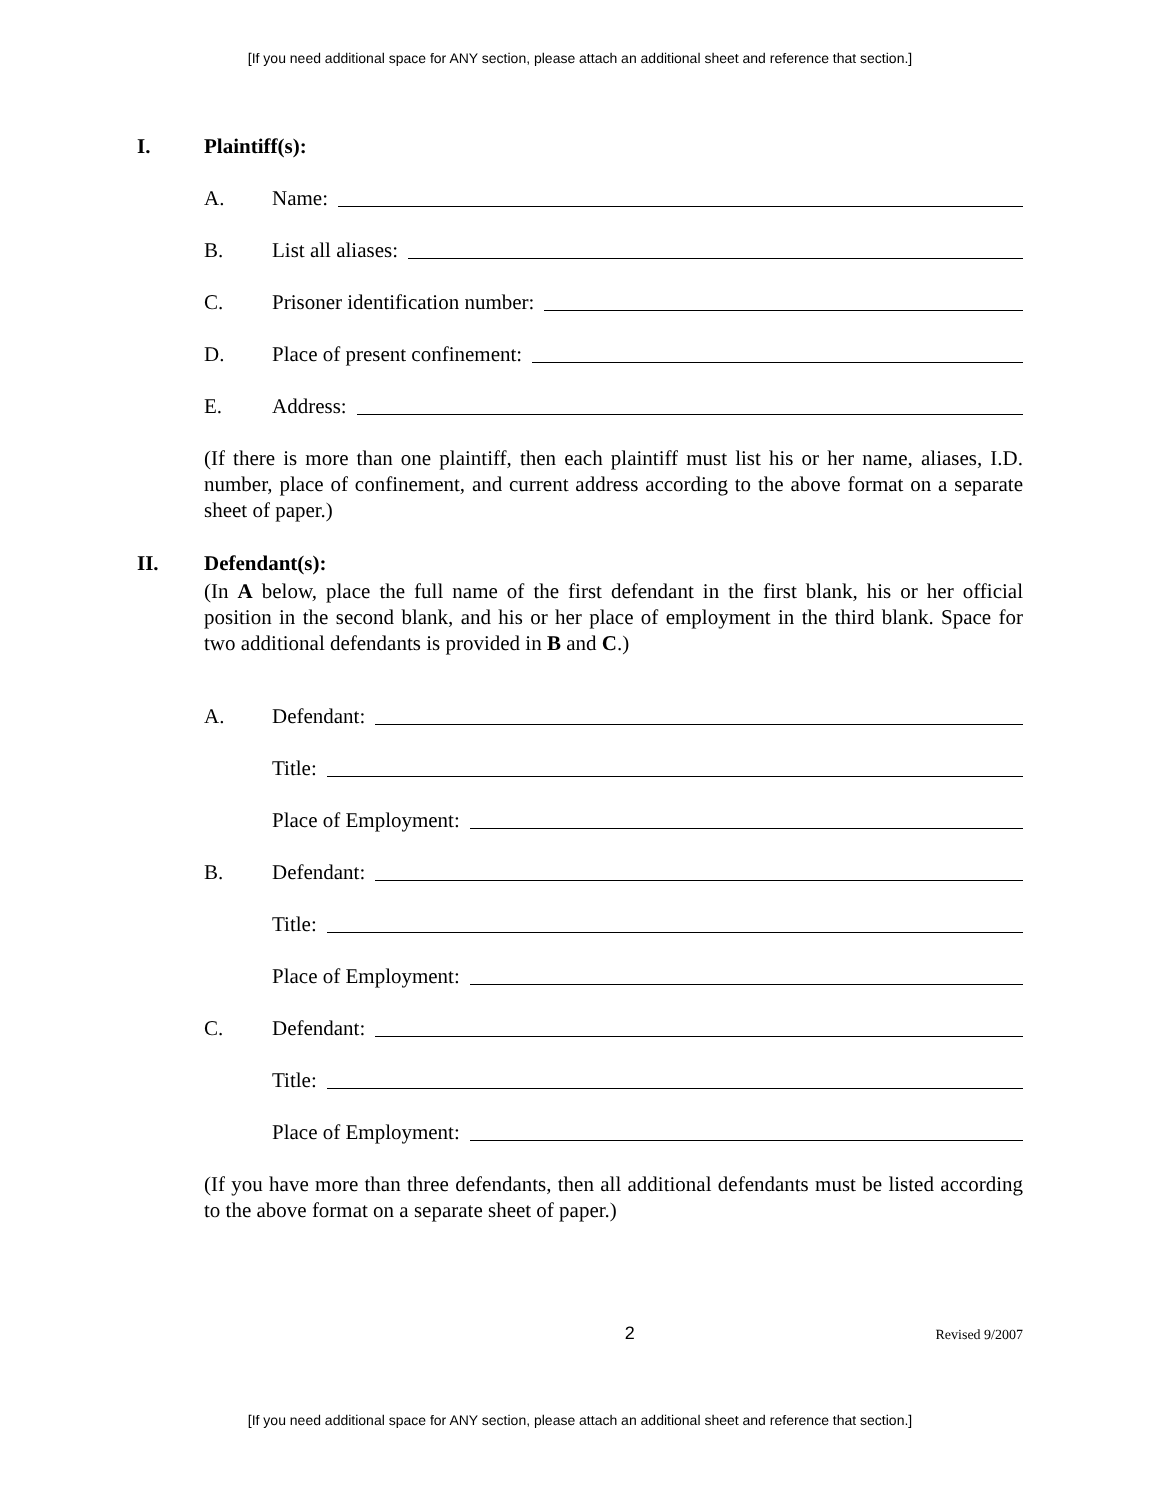[If you need additional space for ANY section, please attach an additional sheet and reference that section.]
I. Plaintiff(s):
A. Name:
B. List all aliases:
C. Prisoner identification number:
D. Place of present confinement:
E. Address:
(If there is more than one plaintiff, then each plaintiff must list his or her name, aliases, I.D. number, place of confinement, and current address according to the above format on a separate sheet of paper.)
II. Defendant(s):
(In A below, place the full name of the first defendant in the first blank, his or her official position in the second blank, and his or her place of employment in the third blank. Space for two additional defendants is provided in B and C.)
A. Defendant:
Title:
Place of Employment:
B. Defendant:
Title:
Place of Employment:
C. Defendant:
Title:
Place of Employment:
(If you have more than three defendants, then all additional defendants must be listed according to the above format on a separate sheet of paper.)
2 Revised 9/2007
[If you need additional space for ANY section, please attach an additional sheet and reference that section.]